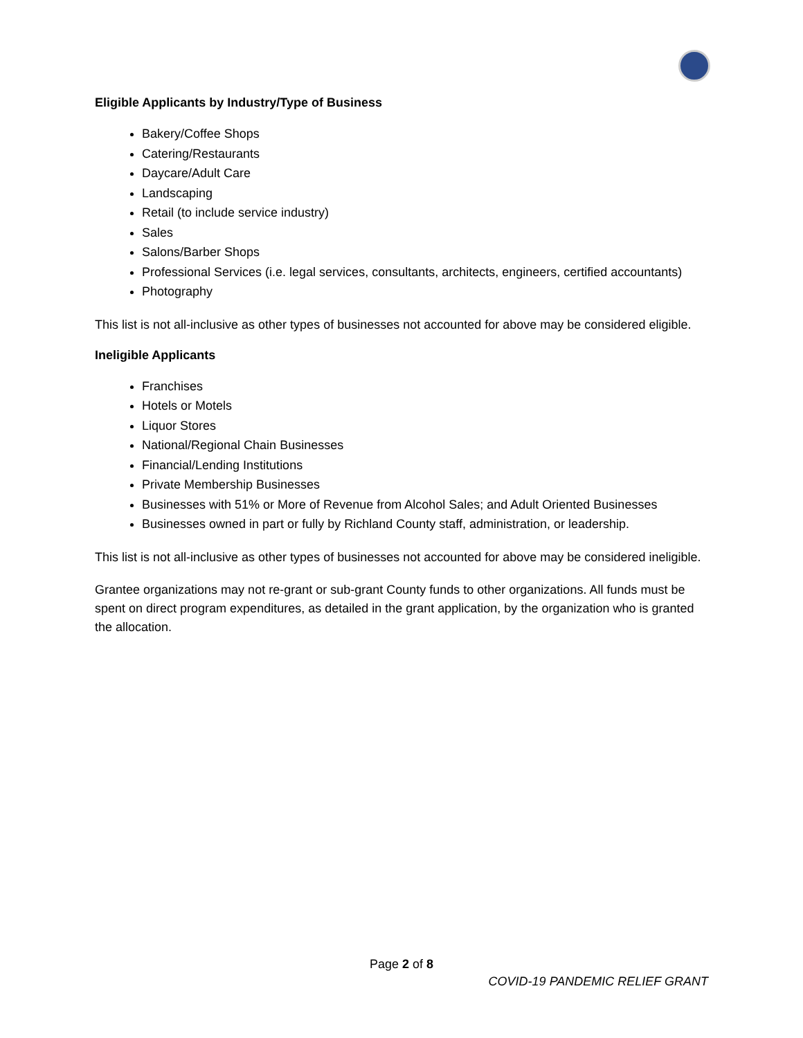Eligible Applicants by Industry/Type of Business
Bakery/Coffee Shops
Catering/Restaurants
Daycare/Adult Care
Landscaping
Retail (to include service industry)
Sales
Salons/Barber Shops
Professional Services (i.e. legal services, consultants, architects, engineers, certified accountants)
Photography
This list is not all-inclusive as other types of businesses not accounted for above may be considered eligible.
Ineligible Applicants
Franchises
Hotels or Motels
Liquor Stores
National/Regional Chain Businesses
Financial/Lending Institutions
Private Membership Businesses
Businesses with 51% or More of Revenue from Alcohol Sales; and Adult Oriented Businesses
Businesses owned in part or fully by Richland County staff, administration, or leadership.
This list is not all-inclusive as other types of businesses not accounted for above may be considered ineligible.
Grantee organizations may not re-grant or sub-grant County funds to other organizations. All funds must be spent on direct program expenditures, as detailed in the grant application, by the organization who is granted the allocation.
Page 2 of 8
COVID-19 PANDEMIC RELIEF GRANT